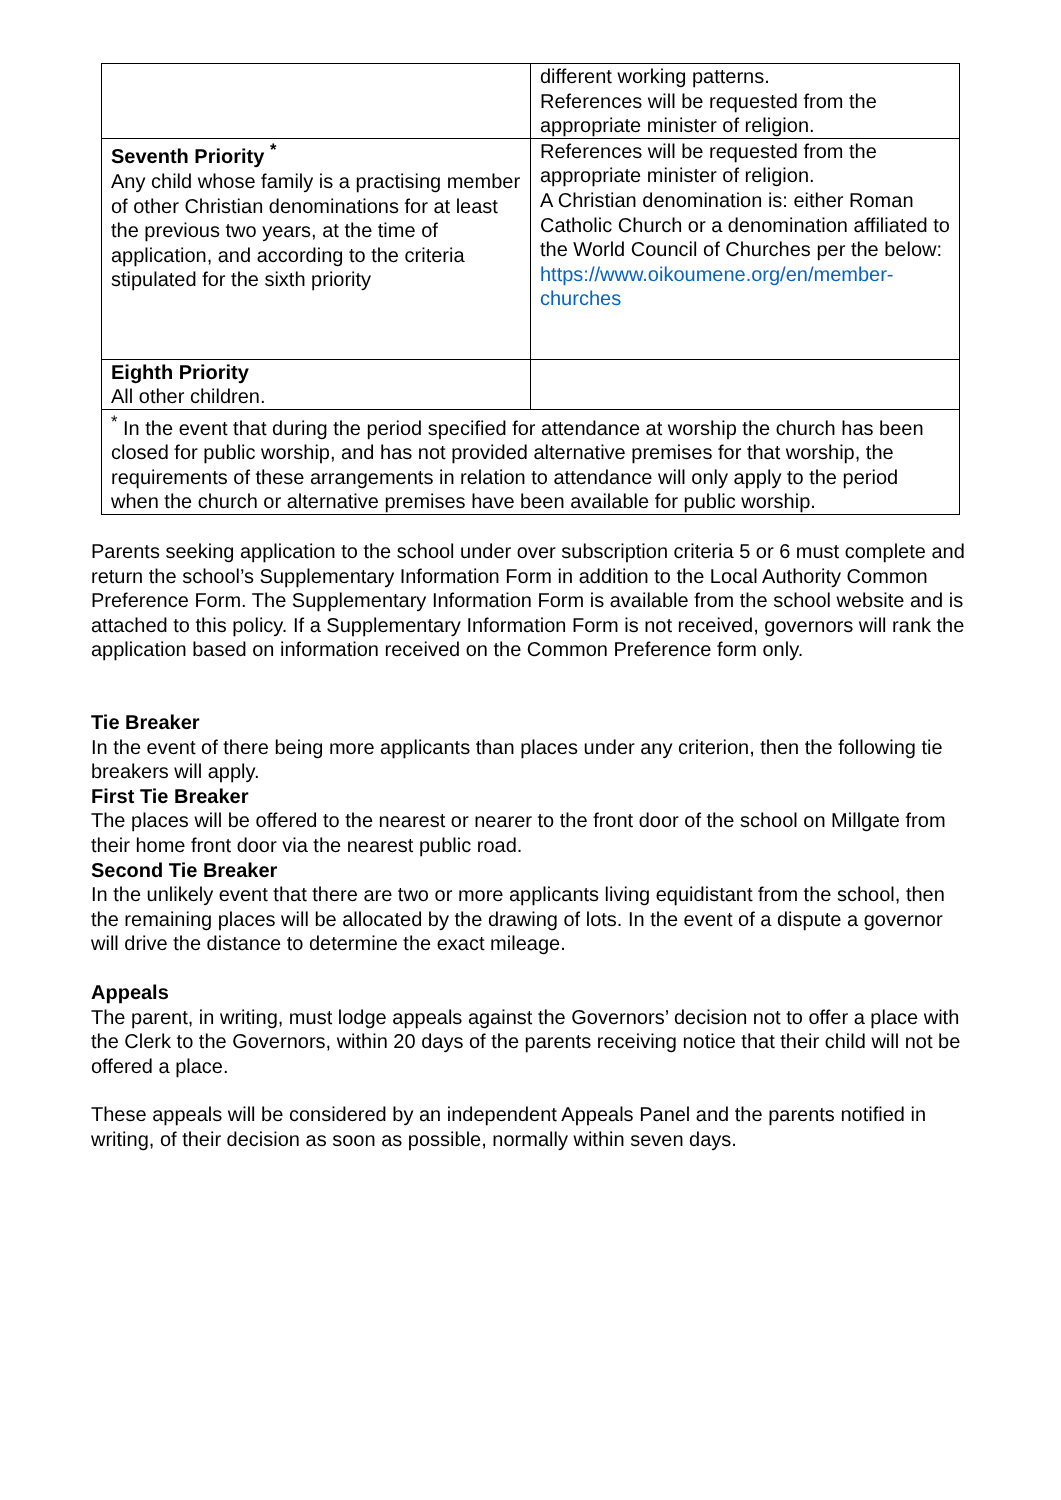| | different working patterns. References will be requested from the appropriate minister of religion. |
| Seventh Priority <sup>*</sup> Any child whose family is a practising member of other Christian denominations for at least the previous two years, at the time of application, and according to the criteria stipulated for the sixth priority | References will be requested from the appropriate minister of religion. A Christian denomination is: either Roman Catholic Church or a denomination affiliated to the World Council of Churches per the below: https://www.oikoumene.org/en/member-churches |
| Eighth Priority All other children. | |
| <sup>*</sup> In the event that during the period specified for attendance at worship the church has been closed for public worship, and has not provided alternative premises for that worship, the requirements of these arrangements in relation to attendance will only apply to the period when the church or alternative premises have been available for public worship. | |
Parents seeking application to the school under over subscription criteria 5 or 6 must complete and return the school’s Supplementary Information Form in addition to the Local Authority Common Preference Form. The Supplementary Information Form is available from the school website and is attached to this policy. If a Supplementary Information Form is not received, governors will rank the application based on information received on the Common Preference form only.
Tie Breaker
In the event of there being more applicants than places under any criterion, then the following tie breakers will apply.
First Tie Breaker
The places will be offered to the nearest or nearer to the front door of the school on Millgate from their home front door via the nearest public road.
Second Tie Breaker
In the unlikely event that there are two or more applicants living equidistant from the school, then the remaining places will be allocated by the drawing of lots. In the event of a dispute a governor will drive the distance to determine the exact mileage.
Appeals
The parent, in writing, must lodge appeals against the Governors’ decision not to offer a place with the Clerk to the Governors, within 20 days of the parents receiving notice that their child will not be offered a place.
These appeals will be considered by an independent Appeals Panel and the parents notified in writing, of their decision as soon as possible, normally within seven days.